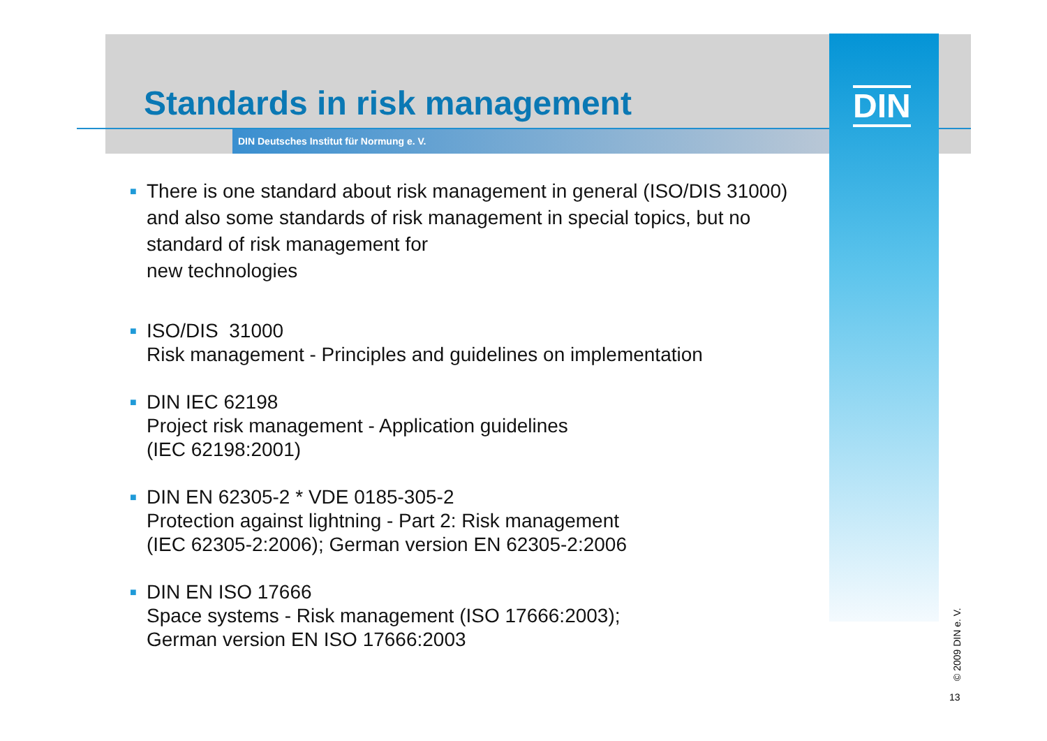Standards in risk management
DIN Deutsches Institut für Normung e. V.
DIN
■
There is one standard about risk management in general (ISO/DIS 31000) and also some standards of risk management in special topics, but no standard of risk management for
new technologies
■
ISO/DIS 31000
Risk management - Principles and guidelines on implementation
■
DIN IEC 62198
Project risk management - Application guidelines
(IEC 62198:2001)
■
DIN EN 62305-2 * VDE 0185-305-2
Protection against lightning - Part 2: Risk management
(IEC 62305-2:2006); German version EN 62305-2:2006
■
DIN EN ISO 17666
Space systems - Risk management (ISO 17666:2003);
German version EN ISO 17666:2003
© 2009 DIN e. V.
13